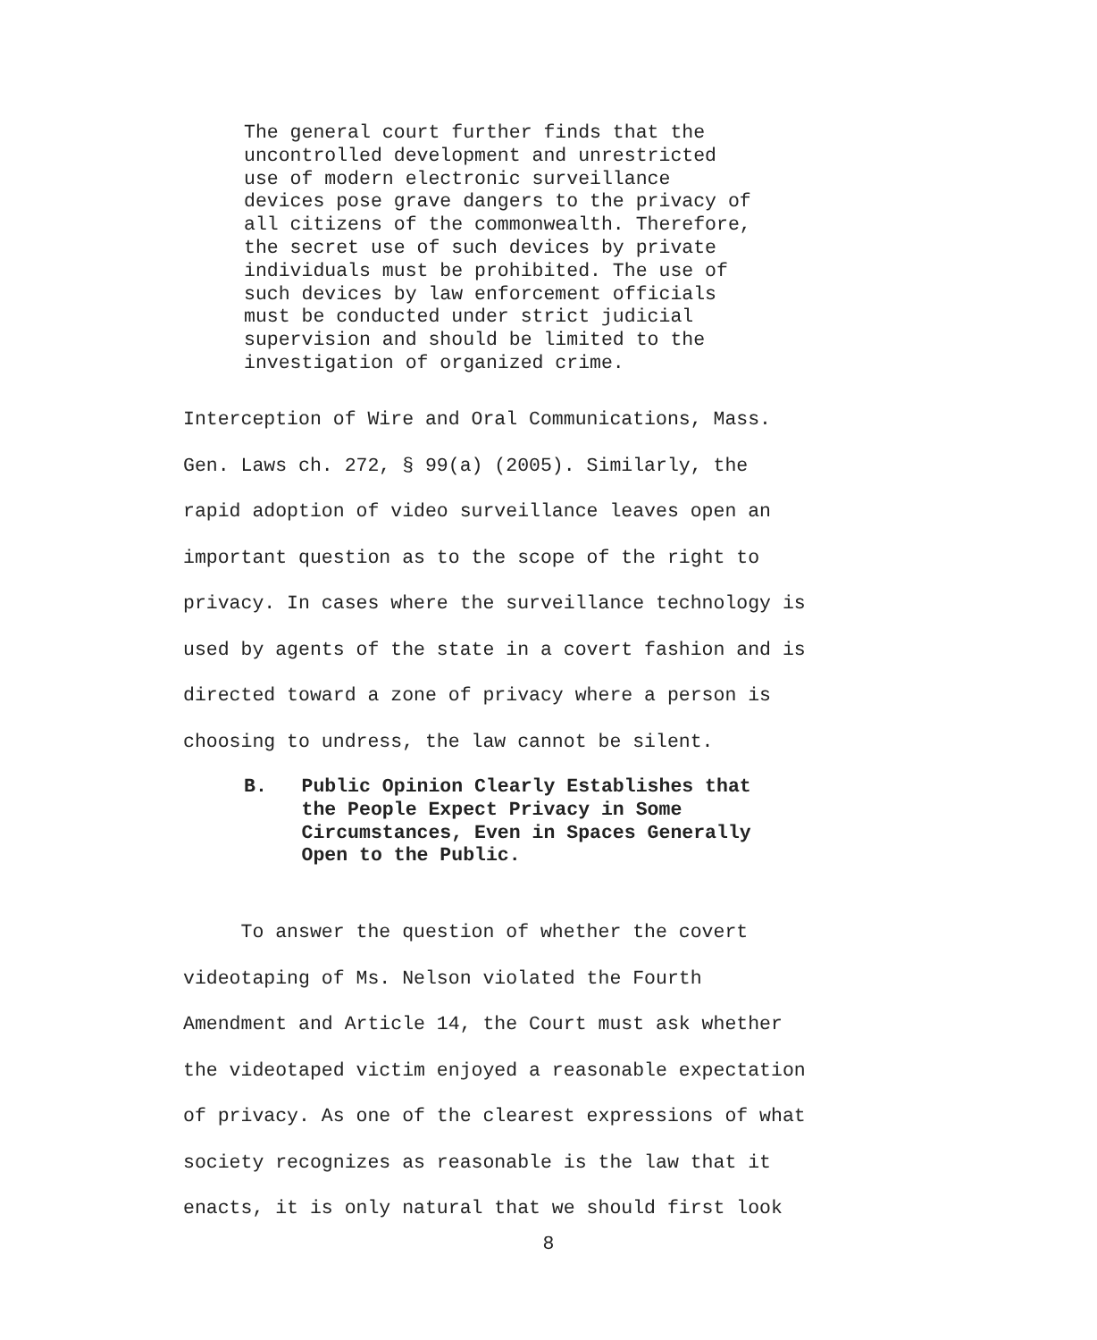The general court further finds that the uncontrolled development and unrestricted use of modern electronic surveillance devices pose grave dangers to the privacy of all citizens of the commonwealth. Therefore, the secret use of such devices by private individuals must be prohibited. The use of such devices by law enforcement officials must be conducted under strict judicial supervision and should be limited to the investigation of organized crime.
Interception of Wire and Oral Communications, Mass. Gen. Laws ch. 272, § 99(a) (2005). Similarly, the rapid adoption of video surveillance leaves open an important question as to the scope of the right to privacy. In cases where the surveillance technology is used by agents of the state in a covert fashion and is directed toward a zone of privacy where a person is choosing to undress, the law cannot be silent.
B. Public Opinion Clearly Establishes that the People Expect Privacy in Some Circumstances, Even in Spaces Generally Open to the Public.
To answer the question of whether the covert videotaping of Ms. Nelson violated the Fourth Amendment and Article 14, the Court must ask whether the videotaped victim enjoyed a reasonable expectation of privacy. As one of the clearest expressions of what society recognizes as reasonable is the law that it enacts, it is only natural that we should first look
8